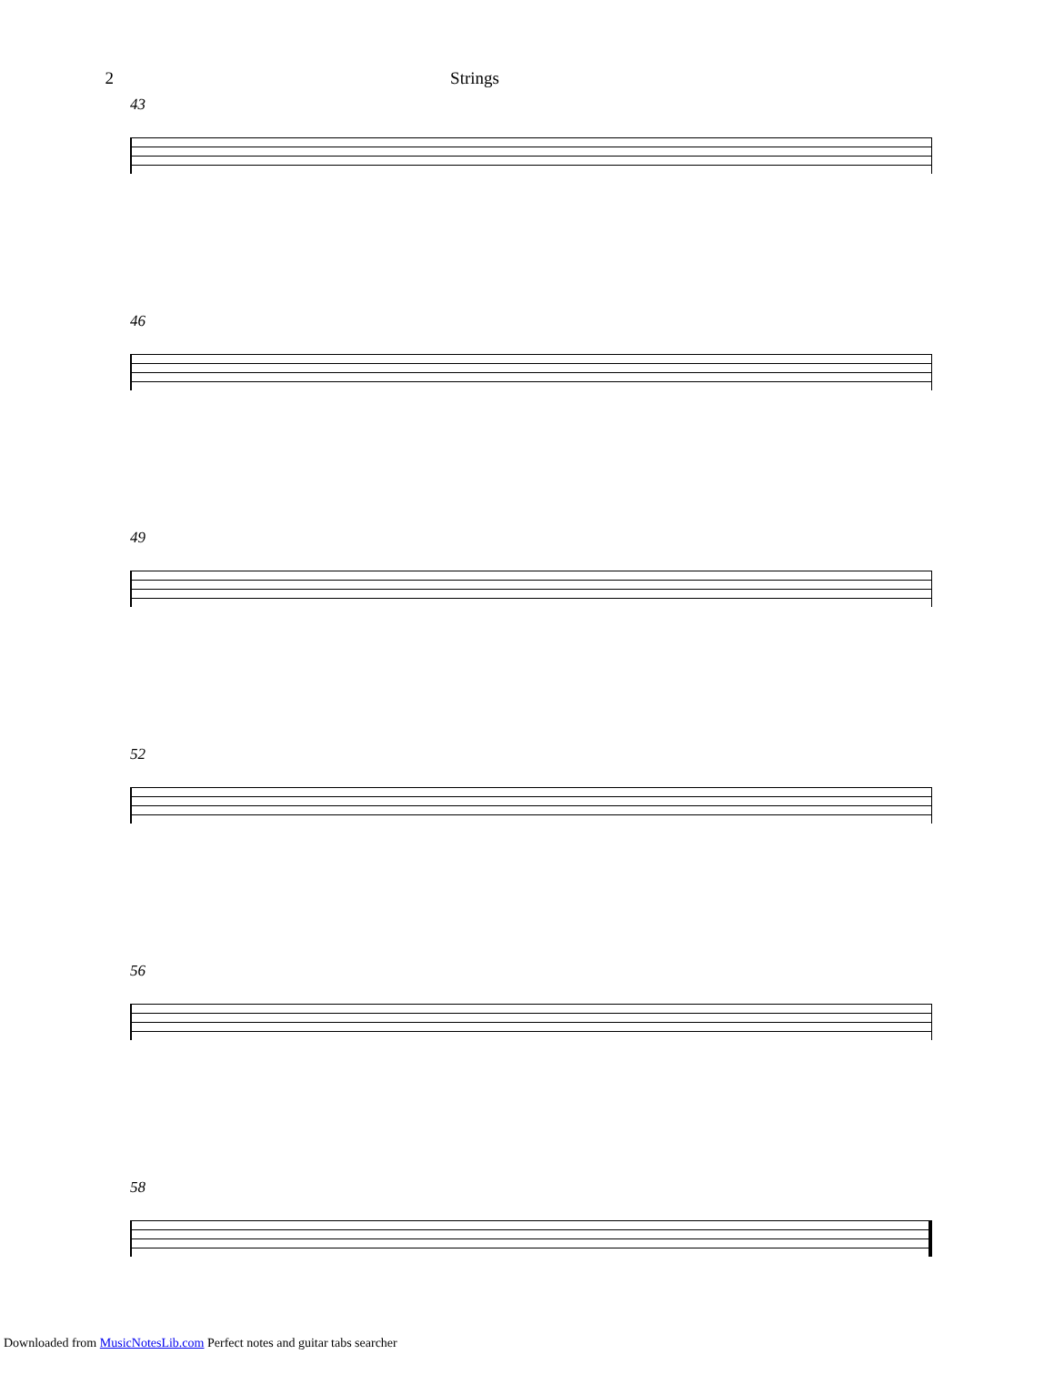2 Strings
43
46
49
52
56
58
Downloaded from MusicNotesLib.com Perfect notes and guitar tabs searcher